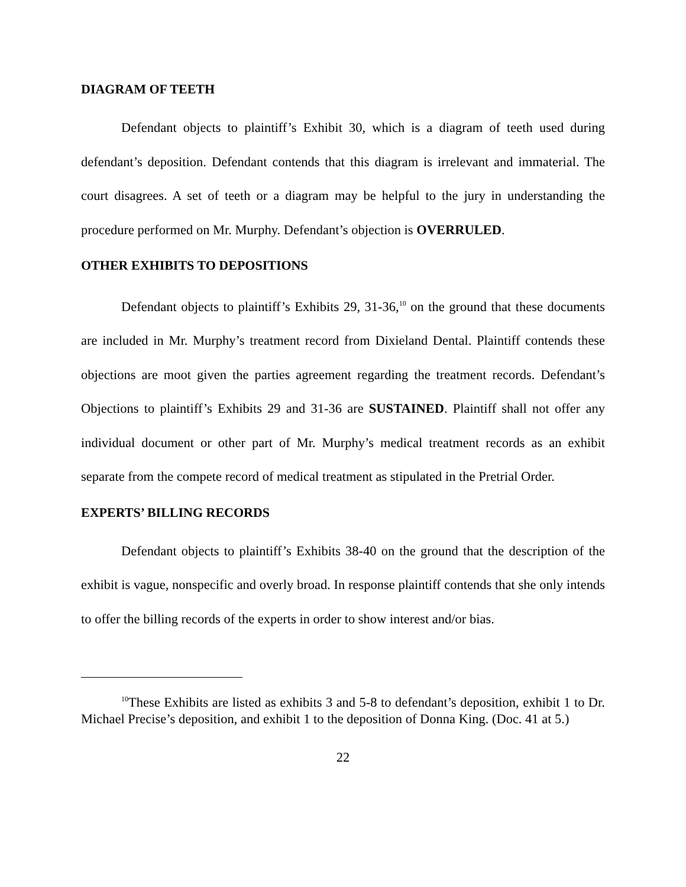DIAGRAM OF TEETH
Defendant objects to plaintiff’s Exhibit 30, which is a diagram of teeth used during defendant’s deposition. Defendant contends that this diagram is irrelevant and immaterial. The court disagrees. A set of teeth or a diagram may be helpful to the jury in understanding the procedure performed on Mr. Murphy. Defendant’s objection is OVERRULED.
OTHER EXHIBITS TO DEPOSITIONS
Defendant objects to plaintiff’s Exhibits 29, 31-36,<sup>10</sup> on the ground that these documents are included in Mr. Murphy’s treatment record from Dixieland Dental. Plaintiff contends these objections are moot given the parties agreement regarding the treatment records. Defendant’s Objections to plaintiff’s Exhibits 29 and 31-36 are SUSTAINED. Plaintiff shall not offer any individual document or other part of Mr. Murphy’s medical treatment records as an exhibit separate from the compete record of medical treatment as stipulated in the Pretrial Order.
EXPERTS’ BILLING RECORDS
Defendant objects to plaintiff’s Exhibits 38-40 on the ground that the description of the exhibit is vague, nonspecific and overly broad. In response plaintiff contends that she only intends to offer the billing records of the experts in order to show interest and/or bias.
<sup>10</sup> These Exhibits are listed as exhibits 3 and 5-8 to defendant’s deposition, exhibit 1 to Dr. Michael Precise’s deposition, and exhibit 1 to the deposition of Donna King. (Doc. 41 at 5.)
22